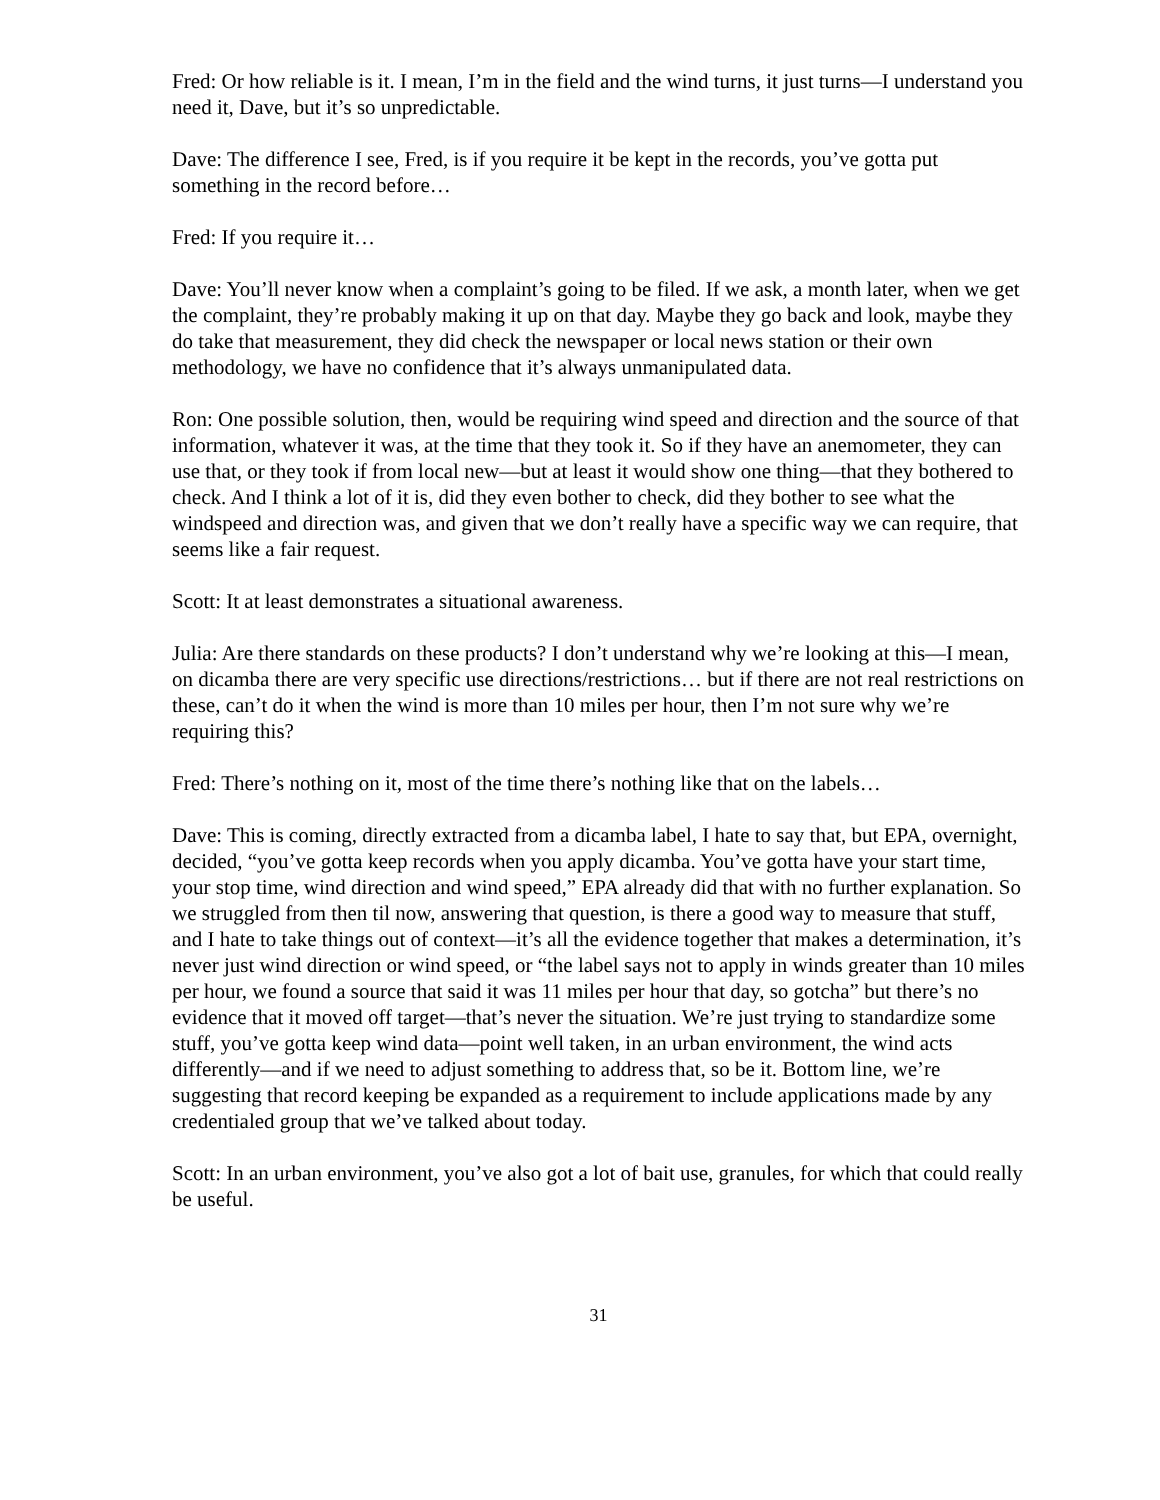Fred: Or how reliable is it. I mean, I’m in the field and the wind turns, it just turns—I understand you need it, Dave, but it’s so unpredictable.
Dave: The difference I see, Fred, is if you require it be kept in the records, you’ve gotta put something in the record before…
Fred: If you require it…
Dave: You’ll never know when a complaint’s going to be filed. If we ask, a month later, when we get the complaint, they’re probably making it up on that day. Maybe they go back and look, maybe they do take that measurement, they did check the newspaper or local news station or their own methodology, we have no confidence that it’s always unmanipulated data.
Ron: One possible solution, then, would be requiring wind speed and direction and the source of that information, whatever it was, at the time that they took it. So if they have an anemometer, they can use that, or they took if from local new—but at least it would show one thing—that they bothered to check. And I think a lot of it is, did they even bother to check, did they bother to see what the windspeed and direction was, and given that we don’t really have a specific way we can require, that seems like a fair request.
Scott: It at least demonstrates a situational awareness.
Julia: Are there standards on these products? I don’t understand why we’re looking at this—I mean, on dicamba there are very specific use directions/restrictions… but if there are not real restrictions on these, can’t do it when the wind is more than 10 miles per hour, then I’m not sure why we’re requiring this?
Fred: There’s nothing on it, most of the time there’s nothing like that on the labels…
Dave: This is coming, directly extracted from a dicamba label, I hate to say that, but EPA, overnight, decided, “you’ve gotta keep records when you apply dicamba. You’ve gotta have your start time, your stop time, wind direction and wind speed,” EPA already did that with no further explanation. So we struggled from then til now, answering that question, is there a good way to measure that stuff, and I hate to take things out of context—it’s all the evidence together that makes a determination, it’s never just wind direction or wind speed, or “the label says not to apply in winds greater than 10 miles per hour, we found a source that said it was 11 miles per hour that day, so gotcha” but there’s no evidence that it moved off target—that’s never the situation. We’re just trying to standardize some stuff, you’ve gotta keep wind data—point well taken, in an urban environment, the wind acts differently—and if we need to adjust something to address that, so be it. Bottom line, we’re suggesting that record keeping be expanded as a requirement to include applications made by any credentialed group that we’ve talked about today.
Scott: In an urban environment, you’ve also got a lot of bait use, granules, for which that could really be useful.
31